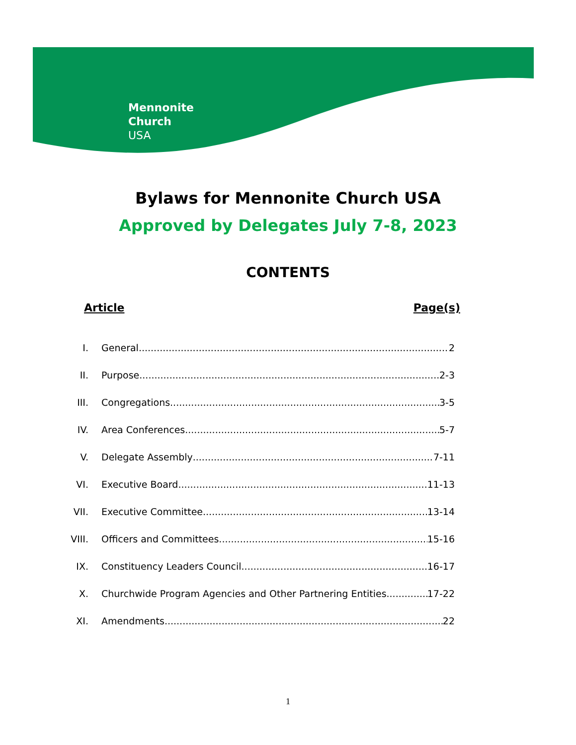Mennonite
Church
USA
Bylaws for Mennonite Church USA
Approved by Delegates July 7-8, 2023
CONTENTS
Article Page(s)
I. General 2
II. Purpose 2-3
III. Congregations 3-5
IV. Area Conferences 5-7
V. Delegate Assembly 7-11
VI. Executive Board 11-13
VII. Executive Committee 13-14
VIII. Officers and Committees 15-16
IX. Constituency Leaders Council 16-17
X. Churchwide Program Agencies and Other Partnering Entities 17-22
XI. Amendments 22
1